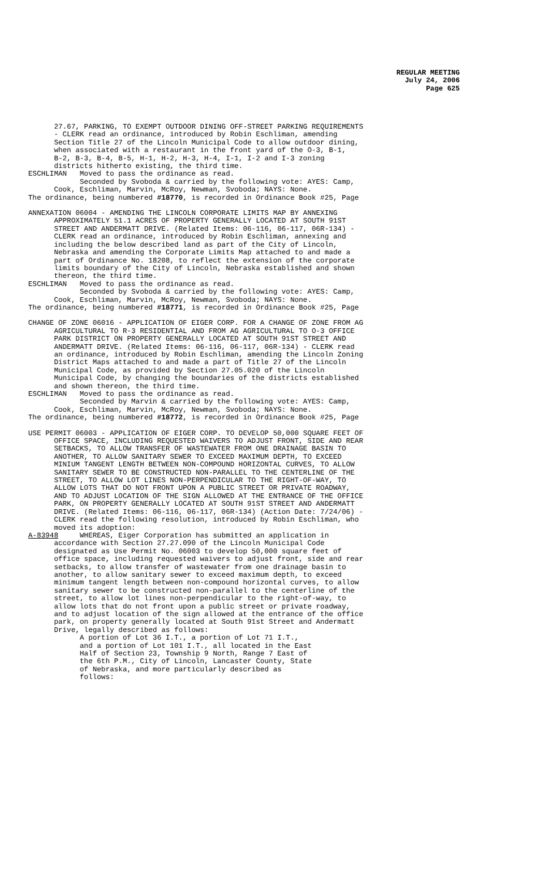REGULAR MEETING
July 24, 2006
Page 625
27.67, PARKING, TO EXEMPT OUTDOOR DINING OFF-STREET PARKING REQUIREMENTS - CLERK read an ordinance, introduced by Robin Eschliman, amending Section Title 27 of the Lincoln Municipal Code to allow outdoor dining, when associated with a restaurant in the front yard of the O-3, B-1, B-2, B-3, B-4, B-5, H-1, H-2, H-3, H-4, I-1, I-2 and I-3 zoning districts hitherto existing, the third time. ESCHLIMAN Moved to pass the ordinance as read. Seconded by Svoboda & carried by the following vote: AYES: Camp, Cook, Eschliman, Marvin, McRoy, Newman, Svoboda; NAYS: None. The ordinance, being numbered #18770, is recorded in Ordinance Book #25, Page
ANNEXATION 06004 - AMENDING THE LINCOLN CORPORATE LIMITS MAP BY ANNEXING APPROXIMATELY 51.1 ACRES OF PROPERTY GENERALLY LOCATED AT SOUTH 91ST STREET AND ANDERMATT DRIVE. (Related Items: 06-116, 06-117, 06R-134) - CLERK read an ordinance, introduced by Robin Eschliman, annexing and including the below described land as part of the City of Lincoln, Nebraska and amending the Corporate Limits Map attached to and made a part of Ordinance No. 18208, to reflect the extension of the corporate limits boundary of the City of Lincoln, Nebraska established and shown thereon, the third time. ESCHLIMAN Moved to pass the ordinance as read. Seconded by Svoboda & carried by the following vote: AYES: Camp, Cook, Eschliman, Marvin, McRoy, Newman, Svoboda; NAYS: None. The ordinance, being numbered #18771, is recorded in Ordinance Book #25, Page
CHANGE OF ZONE 06016 - APPLICATION OF EIGER CORP. FOR A CHANGE OF ZONE FROM AG AGRICULTURAL TO R-3 RESIDENTIAL AND FROM AG AGRICULTURAL TO O-3 OFFICE PARK DISTRICT ON PROPERTY GENERALLY LOCATED AT SOUTH 91ST STREET AND ANDERMATT DRIVE. (Related Items: 06-116, 06-117, 06R-134) - CLERK read an ordinance, introduced by Robin Eschliman, amending the Lincoln Zoning District Maps attached to and made a part of Title 27 of the Lincoln Municipal Code, as provided by Section 27.05.020 of the Lincoln Municipal Code, by changing the boundaries of the districts established and shown thereon, the third time. ESCHLIMAN Moved to pass the ordinance as read. Seconded by Marvin & carried by the following vote: AYES: Camp, Cook, Eschliman, Marvin, McRoy, Newman, Svoboda; NAYS: None. The ordinance, being numbered #18772, is recorded in Ordinance Book #25, Page
USE PERMIT 06003 - APPLICATION OF EIGER CORP. TO DEVELOP 50,000 SQUARE FEET OF OFFICE SPACE, INCLUDING REQUESTED WAIVERS TO ADJUST FRONT, SIDE AND REAR SETBACKS, TO ALLOW TRANSFER OF WASTEWATER FROM ONE DRAINAGE BASIN TO ANOTHER, TO ALLOW SANITARY SEWER TO EXCEED MAXIMUM DEPTH, TO EXCEED MINIUM TANGENT LENGTH BETWEEN NON-COMPOUND HORIZONTAL CURVES, TO ALLOW SANITARY SEWER TO BE CONSTRUCTED NON-PARALLEL TO THE CENTERLINE OF THE STREET, TO ALLOW LOT LINES NON-PERPENDICULAR TO THE RIGHT-OF-WAY, TO ALLOW LOTS THAT DO NOT FRONT UPON A PUBLIC STREET OR PRIVATE ROADWAY, AND TO ADJUST LOCATION OF THE SIGN ALLOWED AT THE ENTRANCE OF THE OFFICE PARK, ON PROPERTY GENERALLY LOCATED AT SOUTH 91ST STREET AND ANDERMATT DRIVE. (Related Items: 06-116, 06-117, 06R-134) (Action Date: 7/24/06) - CLERK read the following resolution, introduced by Robin Eschliman, who moved its adoption: A-83948 WHEREAS, Eiger Corporation has submitted an application in accordance with Section 27.27.090 of the Lincoln Municipal Code designated as Use Permit No. 06003 to develop 50,000 square feet of office space, including requested waivers to adjust front, side and rear setbacks, to allow transfer of wastewater from one drainage basin to another, to allow sanitary sewer to exceed maximum depth, to exceed minimum tangent length between non-compound horizontal curves, to allow sanitary sewer to be constructed non-parallel to the centerline of the street, to allow lot lines non-perpendicular to the right-of-way, to allow lots that do not front upon a public street or private roadway, and to adjust location of the sign allowed at the entrance of the office park, on property generally located at South 91st Street and Andermatt Drive, legally described as follows: A portion of Lot 36 I.T., a portion of Lot 71 I.T., and a portion of Lot 101 I.T., all located in the East Half of Section 23, Township 9 North, Range 7 East of the 6th P.M., City of Lincoln, Lancaster County, State of Nebraska, and more particularly described as follows: